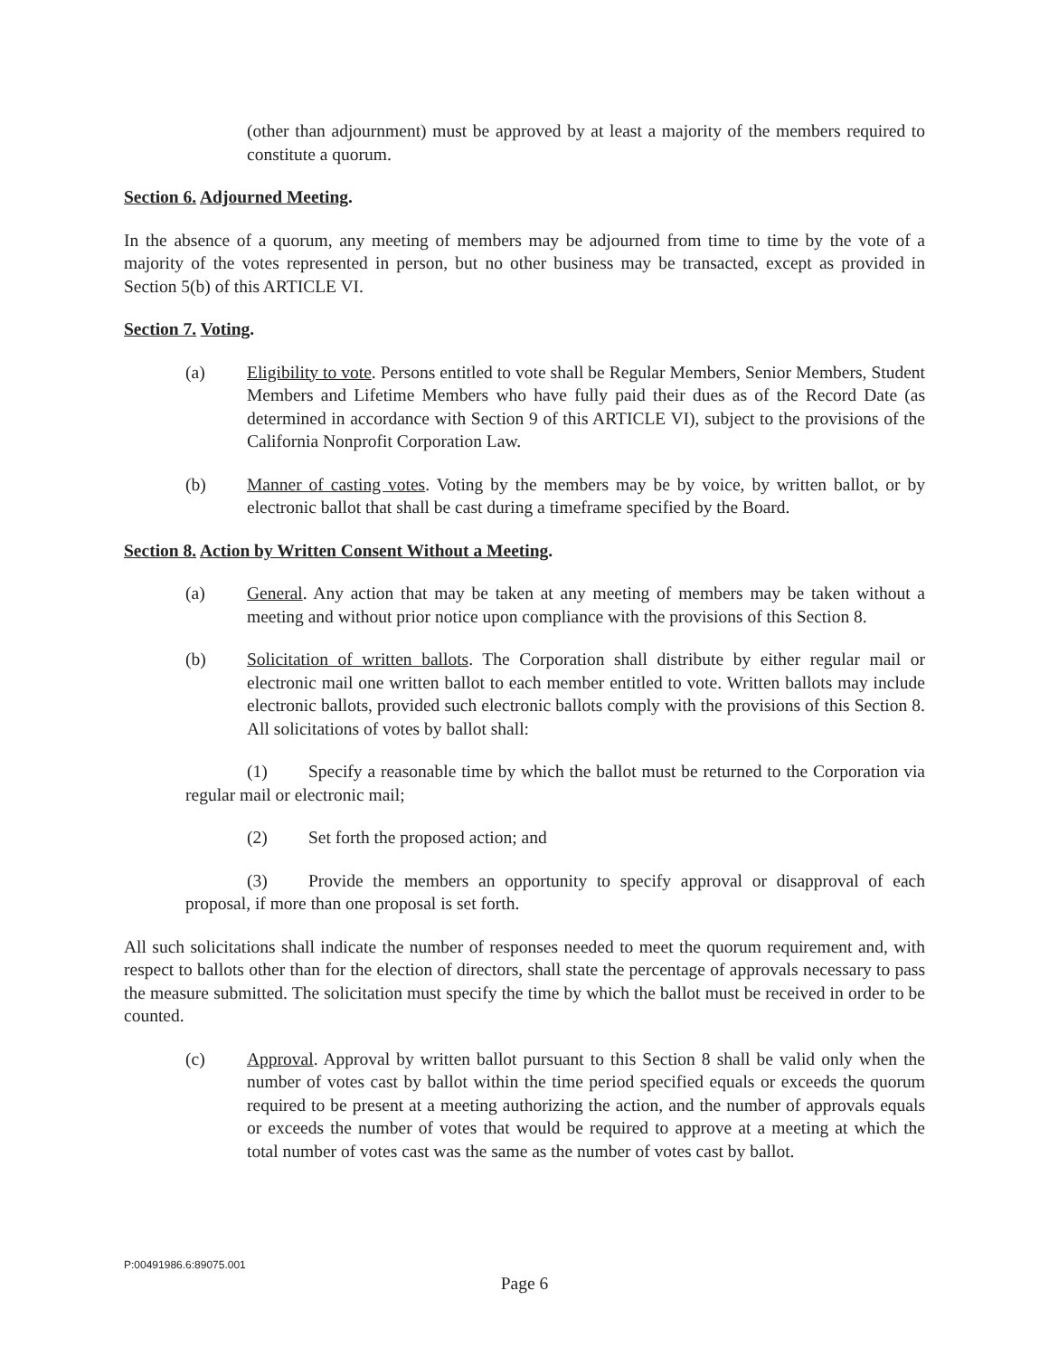(other than adjournment) must be approved by at least a majority of the members required to constitute a quorum.
Section 6. Adjourned Meeting.
In the absence of a quorum, any meeting of members may be adjourned from time to time by the vote of a majority of the votes represented in person, but no other business may be transacted, except as provided in Section 5(b) of this ARTICLE VI.
Section 7. Voting.
(a) Eligibility to vote. Persons entitled to vote shall be Regular Members, Senior Members, Student Members and Lifetime Members who have fully paid their dues as of the Record Date (as determined in accordance with Section 9 of this ARTICLE VI), subject to the provisions of the California Nonprofit Corporation Law.
(b) Manner of casting votes. Voting by the members may be by voice, by written ballot, or by electronic ballot that shall be cast during a timeframe specified by the Board.
Section 8. Action by Written Consent Without a Meeting.
(a) General. Any action that may be taken at any meeting of members may be taken without a meeting and without prior notice upon compliance with the provisions of this Section 8.
(b) Solicitation of written ballots. The Corporation shall distribute by either regular mail or electronic mail one written ballot to each member entitled to vote. Written ballots may include electronic ballots, provided such electronic ballots comply with the provisions of this Section 8. All solicitations of votes by ballot shall:
(1) Specify a reasonable time by which the ballot must be returned to the Corporation via regular mail or electronic mail;
(2) Set forth the proposed action; and
(3) Provide the members an opportunity to specify approval or disapproval of each proposal, if more than one proposal is set forth.
All such solicitations shall indicate the number of responses needed to meet the quorum requirement and, with respect to ballots other than for the election of directors, shall state the percentage of approvals necessary to pass the measure submitted. The solicitation must specify the time by which the ballot must be received in order to be counted.
(c) Approval. Approval by written ballot pursuant to this Section 8 shall be valid only when the number of votes cast by ballot within the time period specified equals or exceeds the quorum required to be present at a meeting authorizing the action, and the number of approvals equals or exceeds the number of votes that would be required to approve at a meeting at which the total number of votes cast was the same as the number of votes cast by ballot.
P:00491986.6:89075.001
Page 6